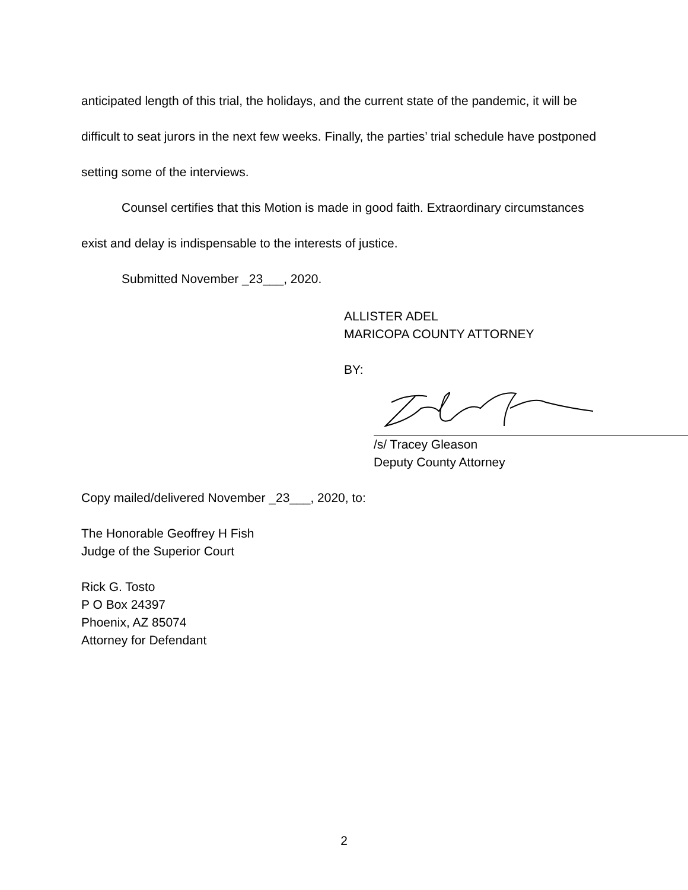anticipated length of this trial, the holidays, and the current state of the pandemic, it will be difficult to seat jurors in the next few weeks. Finally, the parties’ trial schedule have postponed setting some of the interviews.
Counsel certifies that this Motion is made in good faith. Extraordinary circumstances exist and delay is indispensable to the interests of justice.
Submitted November _23___, 2020.
ALLISTER ADEL
MARICOPA COUNTY ATTORNEY
BY:
/s/ Tracey Gleason
Deputy County Attorney
Copy mailed/delivered November _23___, 2020, to:
The Honorable Geoffrey H Fish
Judge of the Superior Court
Rick G. Tosto
P O Box 24397
Phoenix, AZ 85074
Attorney for Defendant
2